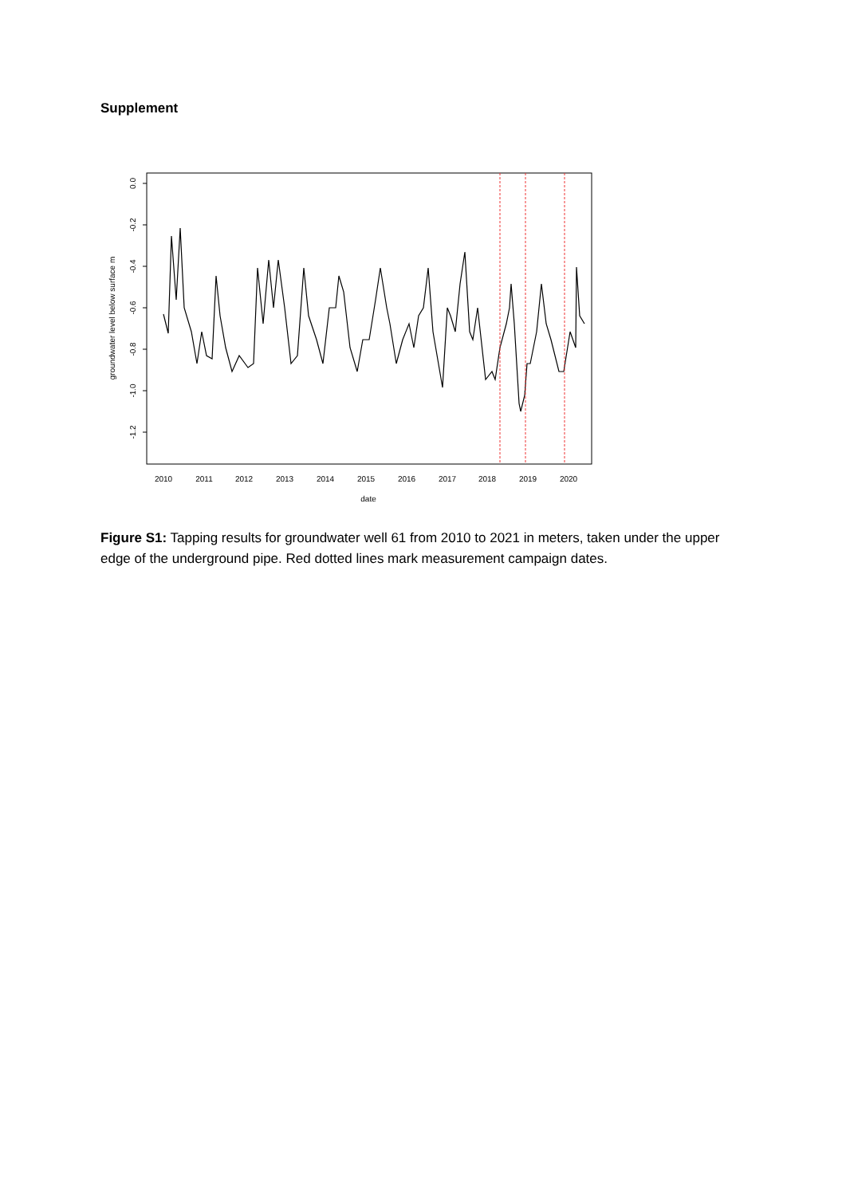Supplement
0.0
-0.2
-0.4
-0.6
-0.8
-1.0
-1.2
groundwater level below surface m
2010
2011
2012
2013
2014
2015
2016
2017
2018
2019
2020
date
Figure S1: Tapping results for groundwater well 61 from 2010 to 2021 in meters, taken under the upper edge of the underground pipe. Red dotted lines mark measurement campaign dates.